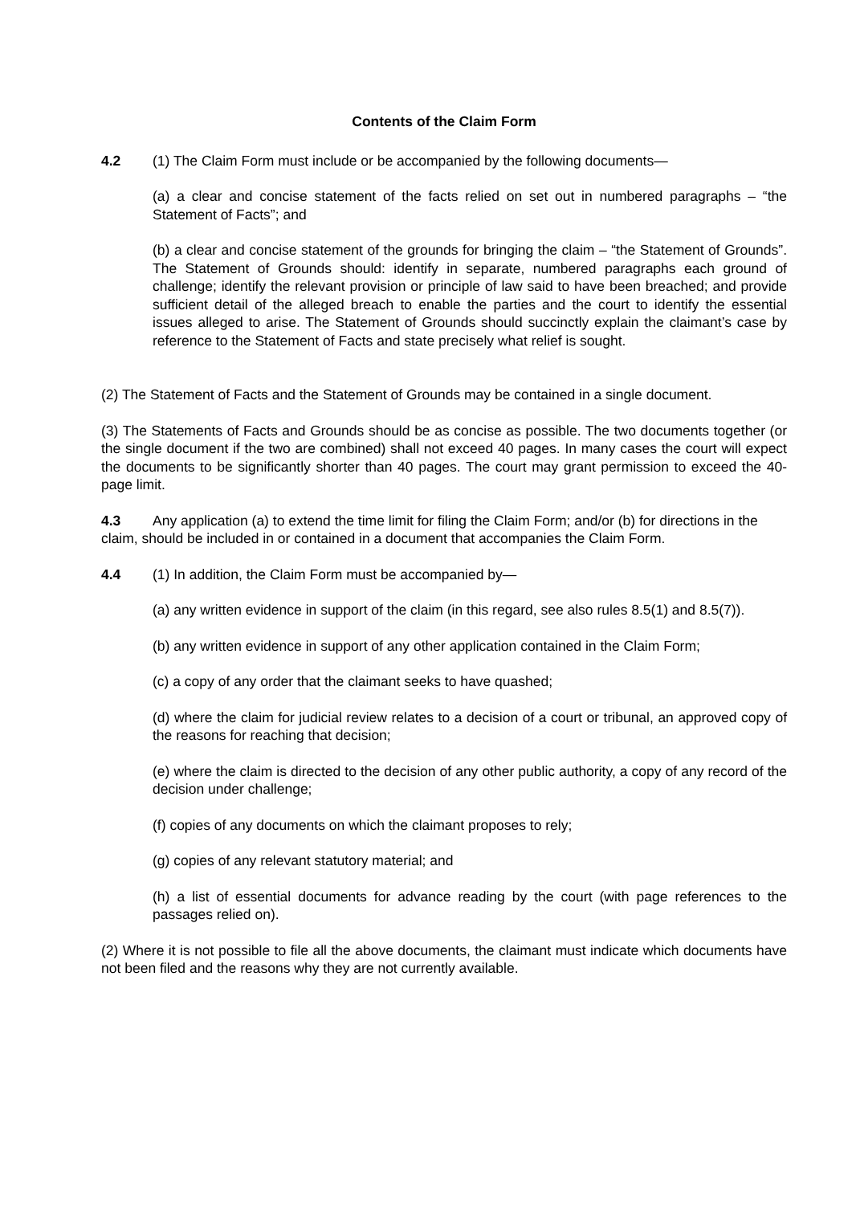Contents of the Claim Form
4.2 (1) The Claim Form must include or be accompanied by the following documents—
(a) a clear and concise statement of the facts relied on set out in numbered paragraphs – “the Statement of Facts”; and
(b) a clear and concise statement of the grounds for bringing the claim – “the Statement of Grounds”. The Statement of Grounds should: identify in separate, numbered paragraphs each ground of challenge; identify the relevant provision or principle of law said to have been breached; and provide sufficient detail of the alleged breach to enable the parties and the court to identify the essential issues alleged to arise. The Statement of Grounds should succinctly explain the claimant’s case by reference to the Statement of Facts and state precisely what relief is sought.
(2) The Statement of Facts and the Statement of Grounds may be contained in a single document.
(3) The Statements of Facts and Grounds should be as concise as possible. The two documents together (or the single document if the two are combined) shall not exceed 40 pages. In many cases the court will expect the documents to be significantly shorter than 40 pages. The court may grant permission to exceed the 40-page limit.
4.3 Any application (a) to extend the time limit for filing the Claim Form; and/or (b) for directions in the claim, should be included in or contained in a document that accompanies the Claim Form.
4.4 (1) In addition, the Claim Form must be accompanied by—
(a) any written evidence in support of the claim (in this regard, see also rules 8.5(1) and 8.5(7)).
(b) any written evidence in support of any other application contained in the Claim Form;
(c) a copy of any order that the claimant seeks to have quashed;
(d) where the claim for judicial review relates to a decision of a court or tribunal, an approved copy of the reasons for reaching that decision;
(e) where the claim is directed to the decision of any other public authority, a copy of any record of the decision under challenge;
(f) copies of any documents on which the claimant proposes to rely;
(g) copies of any relevant statutory material; and
(h) a list of essential documents for advance reading by the court (with page references to the passages relied on).
(2) Where it is not possible to file all the above documents, the claimant must indicate which documents have not been filed and the reasons why they are not currently available.